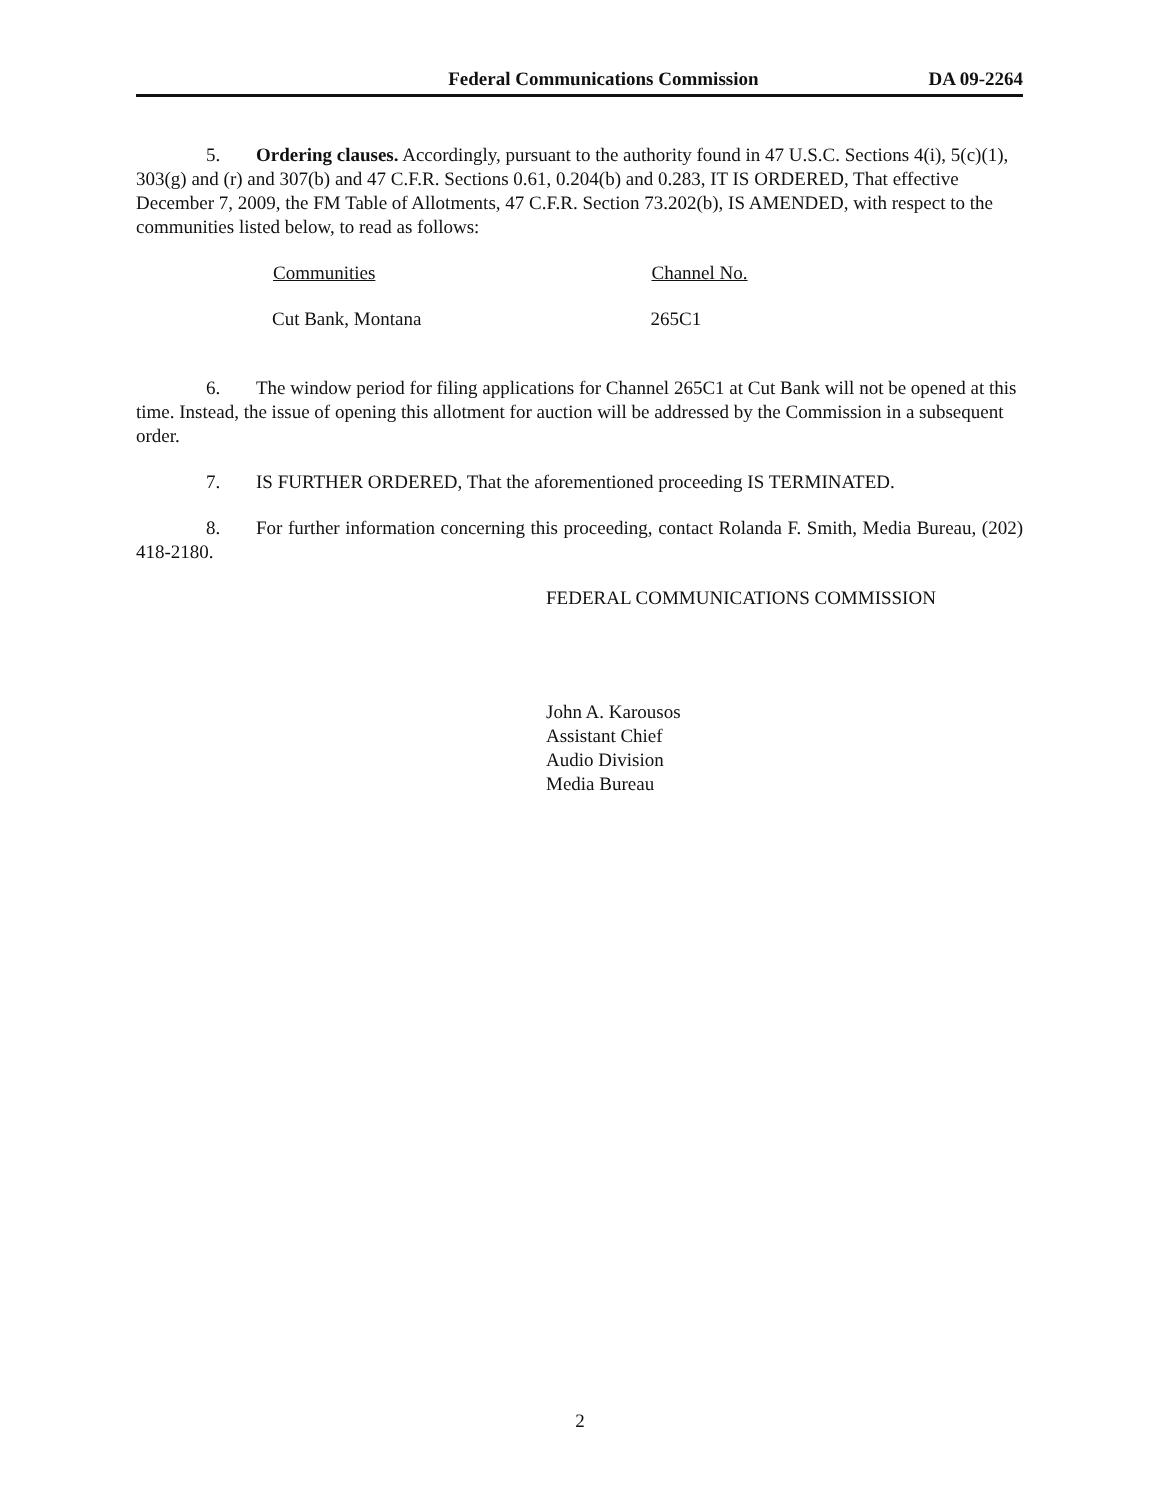Federal Communications Commission DA 09-2264
5. Ordering clauses. Accordingly, pursuant to the authority found in 47 U.S.C. Sections 4(i), 5(c)(1), 303(g) and (r) and 307(b) and 47 C.F.R. Sections 0.61, 0.204(b) and 0.283, IT IS ORDERED, That effective December 7, 2009, the FM Table of Allotments, 47 C.F.R. Section 73.202(b), IS AMENDED, with respect to the communities listed below, to read as follows:
| Communities | Channel No. |
| --- | --- |
| Cut Bank, Montana | 265C1 |
6. The window period for filing applications for Channel 265C1 at Cut Bank will not be opened at this time. Instead, the issue of opening this allotment for auction will be addressed by the Commission in a subsequent order.
7. IS FURTHER ORDERED, That the aforementioned proceeding IS TERMINATED.
8. For further information concerning this proceeding, contact Rolanda F. Smith, Media Bureau, (202) 418-2180.
FEDERAL COMMUNICATIONS COMMISSION
John A. Karousos
Assistant Chief
Audio Division
Media Bureau
2